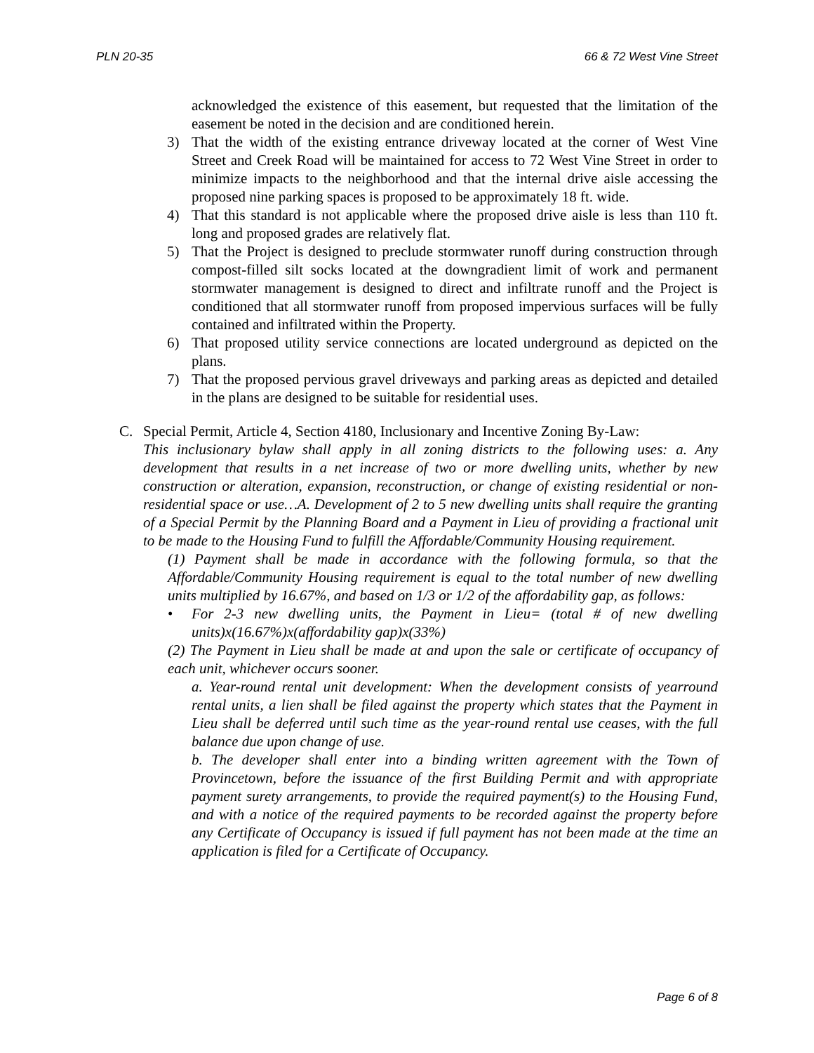PLN 20-35 66 & 72 West Vine Street
acknowledged the existence of this easement, but requested that the limitation of the easement be noted in the decision and are conditioned herein.
3) That the width of the existing entrance driveway located at the corner of West Vine Street and Creek Road will be maintained for access to 72 West Vine Street in order to minimize impacts to the neighborhood and that the internal drive aisle accessing the proposed nine parking spaces is proposed to be approximately 18 ft. wide.
4) That this standard is not applicable where the proposed drive aisle is less than 110 ft. long and proposed grades are relatively flat.
5) That the Project is designed to preclude stormwater runoff during construction through compost-filled silt socks located at the downgradient limit of work and permanent stormwater management is designed to direct and infiltrate runoff and the Project is conditioned that all stormwater runoff from proposed impervious surfaces will be fully contained and infiltrated within the Property.
6) That proposed utility service connections are located underground as depicted on the plans.
7) That the proposed pervious gravel driveways and parking areas as depicted and detailed in the plans are designed to be suitable for residential uses.
C. Special Permit, Article 4, Section 4180, Inclusionary and Incentive Zoning By-Law:
This inclusionary bylaw shall apply in all zoning districts to the following uses: a. Any development that results in a net increase of two or more dwelling units, whether by new construction or alteration, expansion, reconstruction, or change of existing residential or non-residential space or use…A. Development of 2 to 5 new dwelling units shall require the granting of a Special Permit by the Planning Board and a Payment in Lieu of providing a fractional unit to be made to the Housing Fund to fulfill the Affordable/Community Housing requirement.
(1) Payment shall be made in accordance with the following formula, so that the Affordable/Community Housing requirement is equal to the total number of new dwelling units multiplied by 16.67%, and based on 1/3 or 1/2 of the affordability gap, as follows:
• For 2-3 new dwelling units, the Payment in Lieu= (total # of new dwelling units)x(16.67%)x(affordability gap)x(33%)
(2) The Payment in Lieu shall be made at and upon the sale or certificate of occupancy of each unit, whichever occurs sooner.
a. Year-round rental unit development: When the development consists of yearround rental units, a lien shall be filed against the property which states that the Payment in Lieu shall be deferred until such time as the year-round rental use ceases, with the full balance due upon change of use.
b. The developer shall enter into a binding written agreement with the Town of Provincetown, before the issuance of the first Building Permit and with appropriate payment surety arrangements, to provide the required payment(s) to the Housing Fund, and with a notice of the required payments to be recorded against the property before any Certificate of Occupancy is issued if full payment has not been made at the time an application is filed for a Certificate of Occupancy.
Page 6 of 8